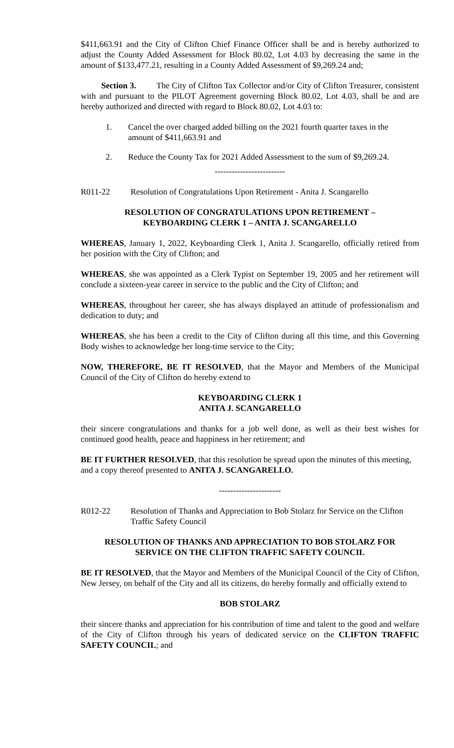$411,663.91 and the City of Clifton Chief Finance Officer shall be and is hereby authorized to adjust the County Added Assessment for Block 80.02, Lot 4.03 by decreasing the same in the amount of $133,477.21, resulting in a County Added Assessment of $9,269.24 and;
Section 3. The City of Clifton Tax Collector and/or City of Clifton Treasurer, consistent with and pursuant to the PILOT Agreement governing Block 80.02, Lot 4.03, shall be and are hereby authorized and directed with regard to Block 80.02, Lot 4.03 to:
1. Cancel the over charged added billing on the 2021 fourth quarter taxes in the amount of $411,663.91 and
2. Reduce the County Tax for 2021 Added Assessment to the sum of $9,269.24.
-------------------------
R011-22 Resolution of Congratulations Upon Retirement - Anita J. Scangarello
RESOLUTION OF CONGRATULATIONS UPON RETIREMENT –
KEYBOARDING CLERK 1 – ANITA J. SCANGARELLO
WHEREAS, January 1, 2022, Keyboarding Clerk 1, Anita J. Scangarello, officially retired from her position with the City of Clifton; and
WHEREAS, she was appointed as a Clerk Typist on September 19, 2005 and her retirement will conclude a sixteen-year career in service to the public and the City of Clifton; and
WHEREAS, throughout her career, she has always displayed an attitude of professionalism and dedication to duty; and
WHEREAS, she has been a credit to the City of Clifton during all this time, and this Governing Body wishes to acknowledge her long-time service to the City;
NOW, THEREFORE, BE IT RESOLVED, that the Mayor and Members of the Municipal Council of the City of Clifton do hereby extend to
KEYBOARDING CLERK 1
ANITA J. SCANGARELLO
their sincere congratulations and thanks for a job well done, as well as their best wishes for continued good health, peace and happiness in her retirement; and
BE IT FURTHER RESOLVED, that this resolution be spread upon the minutes of this meeting, and a copy thereof presented to ANITA J. SCANGARELLO.
----------------------
R012-22 Resolution of Thanks and Appreciation to Bob Stolarz for Service on the Clifton Traffic Safety Council
RESOLUTION OF THANKS AND APPRECIATION TO BOB STOLARZ FOR
SERVICE ON THE CLIFTON TRAFFIC SAFETY COUNCIL
BE IT RESOLVED, that the Mayor and Members of the Municipal Council of the City of Clifton, New Jersey, on behalf of the City and all its citizens, do hereby formally and officially extend to
BOB STOLARZ
their sincere thanks and appreciation for his contribution of time and talent to the good and welfare of the City of Clifton through his years of dedicated service on the CLIFTON TRAFFIC SAFETY COUNCIL; and